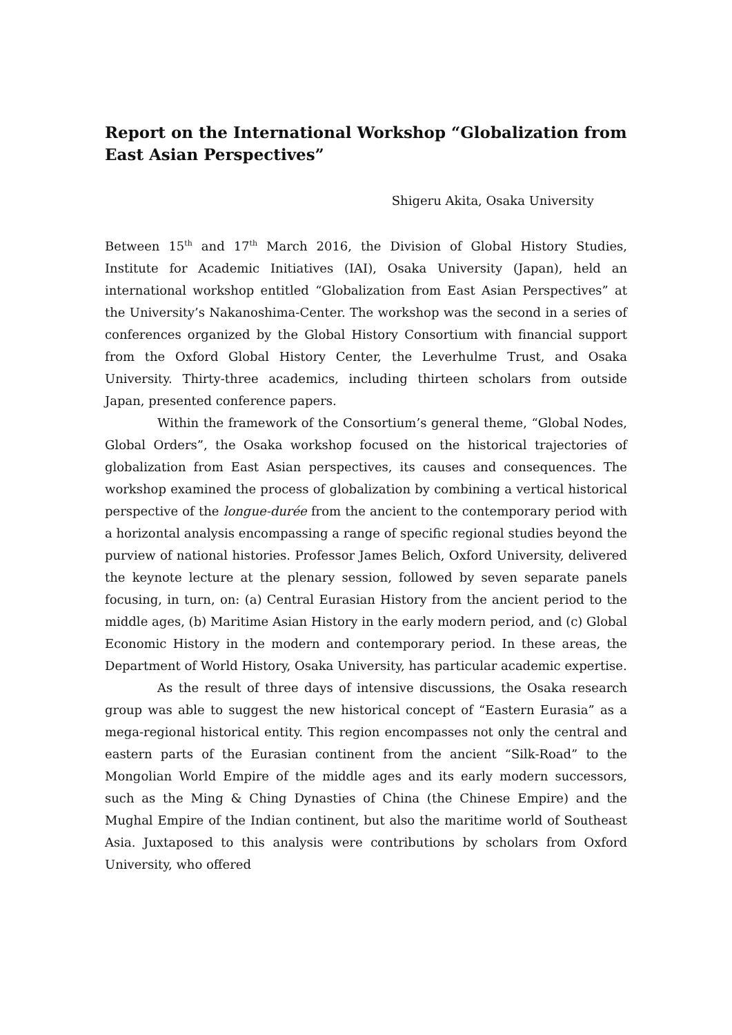Report on the International Workshop “Globalization from East Asian Perspectives”
Shigeru Akita, Osaka University
Between 15<sup>th</sup> and 17<sup>th</sup> March 2016, the Division of Global History Studies, Institute for Academic Initiatives (IAI), Osaka University (Japan), held an international workshop entitled “Globalization from East Asian Perspectives” at the University’s Nakanoshima-Center. The workshop was the second in a series of conferences organized by the Global History Consortium with financial support from the Oxford Global History Center, the Leverhulme Trust, and Osaka University. Thirty-three academics, including thirteen scholars from outside Japan, presented conference papers.
Within the framework of the Consortium’s general theme, “Global Nodes, Global Orders”, the Osaka workshop focused on the historical trajectories of globalization from East Asian perspectives, its causes and consequences. The workshop examined the process of globalization by combining a vertical historical perspective of the longue-durée from the ancient to the contemporary period with a horizontal analysis encompassing a range of specific regional studies beyond the purview of national histories. Professor James Belich, Oxford University, delivered the keynote lecture at the plenary session, followed by seven separate panels focusing, in turn, on: (a) Central Eurasian History from the ancient period to the middle ages, (b) Maritime Asian History in the early modern period, and (c) Global Economic History in the modern and contemporary period. In these areas, the Department of World History, Osaka University, has particular academic expertise.
As the result of three days of intensive discussions, the Osaka research group was able to suggest the new historical concept of “Eastern Eurasia” as a mega-regional historical entity. This region encompasses not only the central and eastern parts of the Eurasian continent from the ancient “Silk-Road” to the Mongolian World Empire of the middle ages and its early modern successors, such as the Ming & Ching Dynasties of China (the Chinese Empire) and the Mughal Empire of the Indian continent, but also the maritime world of Southeast Asia. Juxtaposed to this analysis were contributions by scholars from Oxford University, who offered